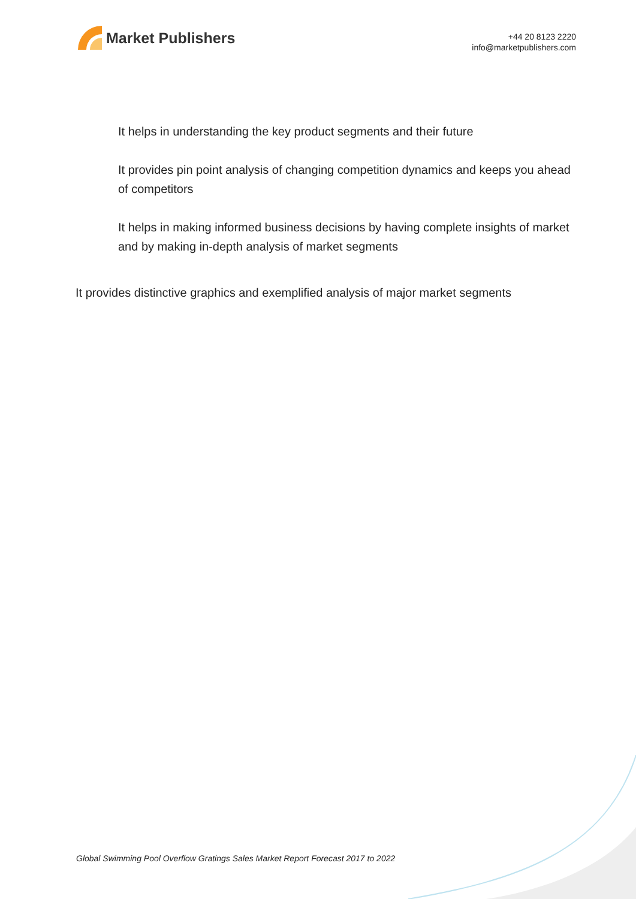Market Publishers
+44 20 8123 2220
info@marketpublishers.com
It helps in understanding the key product segments and their future
It provides pin point analysis of changing competition dynamics and keeps you ahead of competitors
It helps in making informed business decisions by having complete insights of market and by making in-depth analysis of market segments
It provides distinctive graphics and exemplified analysis of major market segments
Global Swimming Pool Overflow Gratings Sales Market Report Forecast 2017 to 2022